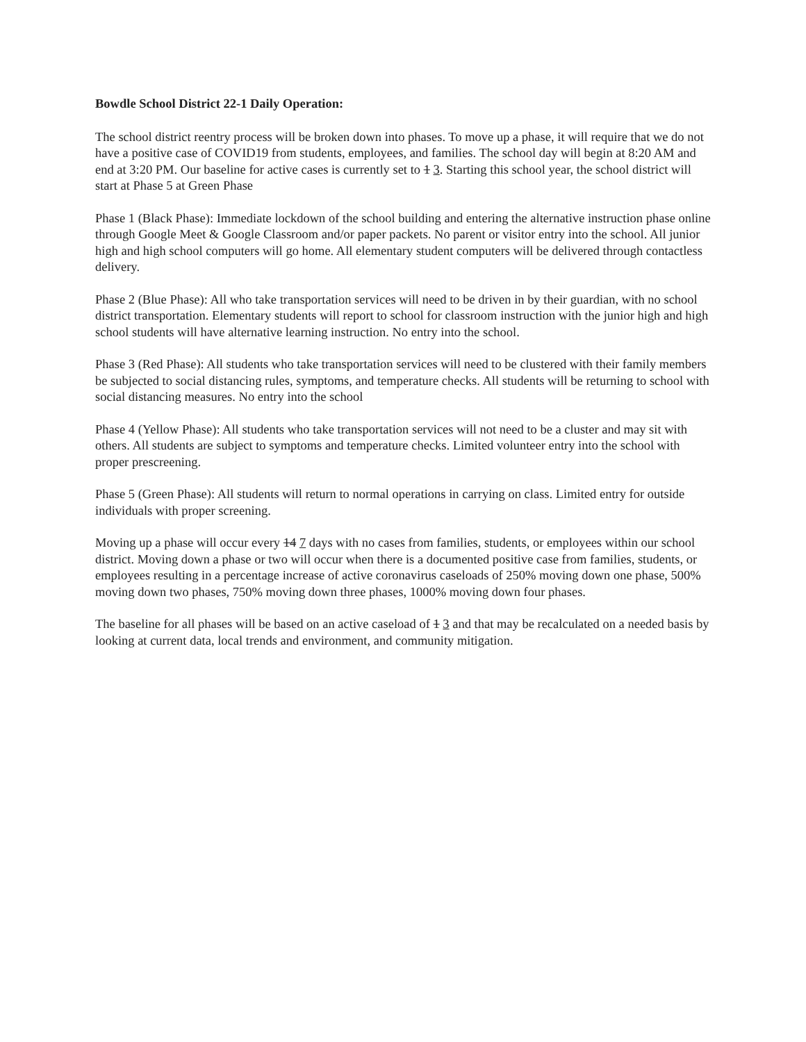Bowdle School District 22-1 Daily Operation:
The school district reentry process will be broken down into phases. To move up a phase, it will require that we do not have a positive case of COVID19 from students, employees, and families. The school day will begin at 8:20 AM and end at 3:20 PM. Our baseline for active cases is currently set to 1 3. Starting this school year, the school district will start at Phase 5 at Green Phase
Phase 1 (Black Phase): Immediate lockdown of the school building and entering the alternative instruction phase online through Google Meet & Google Classroom and/or paper packets. No parent or visitor entry into the school. All junior high and high school computers will go home. All elementary student computers will be delivered through contactless delivery.
Phase 2 (Blue Phase): All who take transportation services will need to be driven in by their guardian, with no school district transportation. Elementary students will report to school for classroom instruction with the junior high and high school students will have alternative learning instruction. No entry into the school.
Phase 3 (Red Phase): All students who take transportation services will need to be clustered with their family members be subjected to social distancing rules, symptoms, and temperature checks. All students will be returning to school with social distancing measures. No entry into the school
Phase 4 (Yellow Phase): All students who take transportation services will not need to be a cluster and may sit with others. All students are subject to symptoms and temperature checks. Limited volunteer entry into the school with proper prescreening.
Phase 5 (Green Phase): All students will return to normal operations in carrying on class. Limited entry for outside individuals with proper screening.
Moving up a phase will occur every 14 7 days with no cases from families, students, or employees within our school district. Moving down a phase or two will occur when there is a documented positive case from families, students, or employees resulting in a percentage increase of active coronavirus caseloads of 250% moving down one phase, 500% moving down two phases, 750% moving down three phases, 1000% moving down four phases.
The baseline for all phases will be based on an active caseload of 1 3 and that may be recalculated on a needed basis by looking at current data, local trends and environment, and community mitigation.